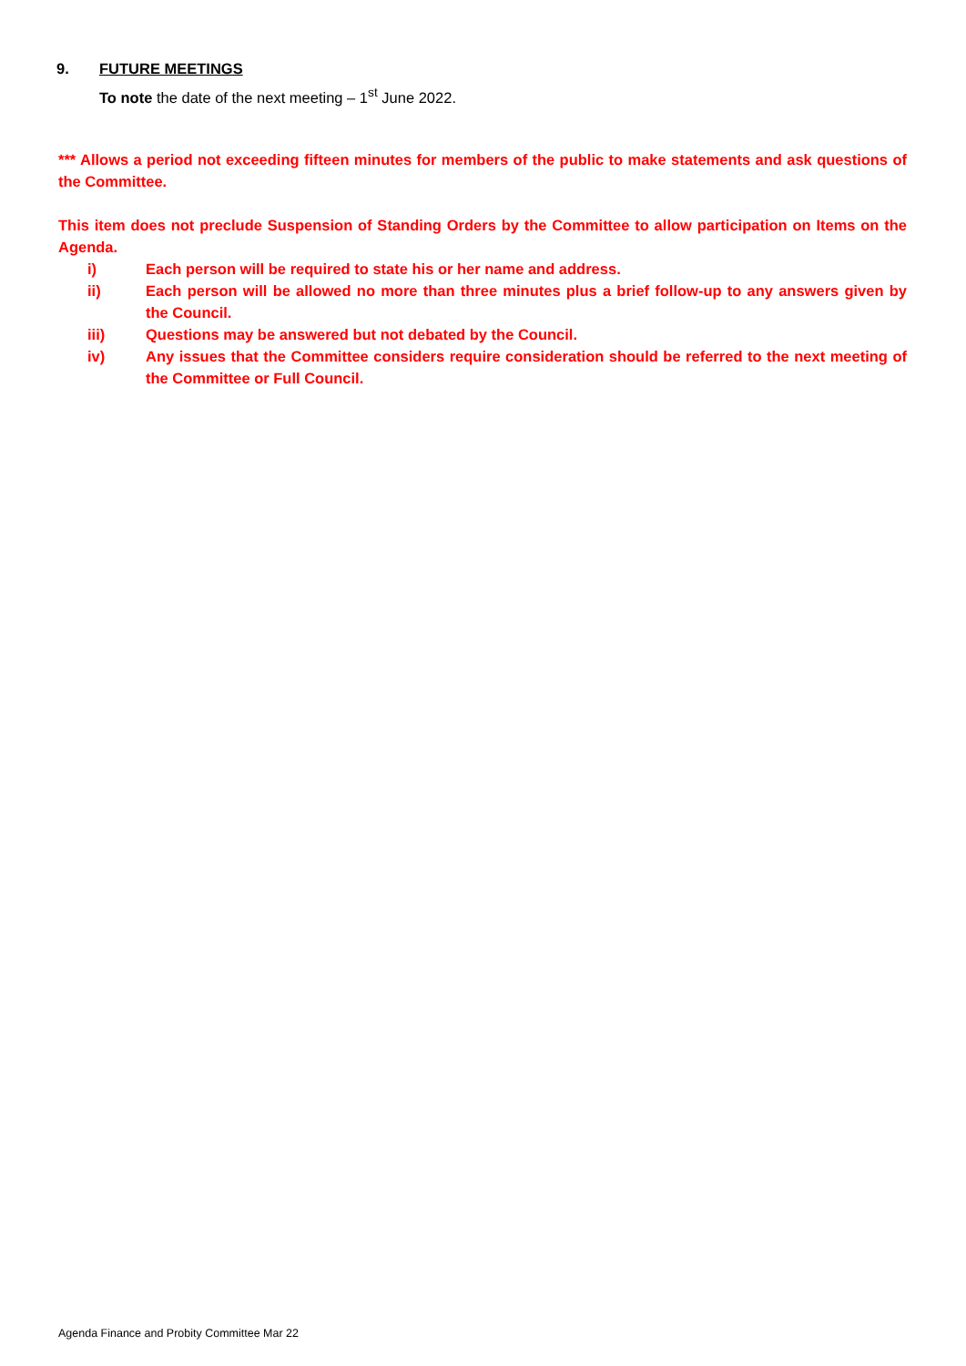9. FUTURE MEETINGS
To note the date of the next meeting – 1<sup>st</sup> June 2022.
*** Allows a period not exceeding fifteen minutes for members of the public to make statements and ask questions of the Committee.
This item does not preclude Suspension of Standing Orders by the Committee to allow participation on Items on the Agenda.
i) Each person will be required to state his or her name and address.
ii) Each person will be allowed no more than three minutes plus a brief follow-up to any answers given by the Council.
iii) Questions may be answered but not debated by the Council.
iv) Any issues that the Committee considers require consideration should be referred to the next meeting of the Committee or Full Council.
Agenda Finance and Probity Committee Mar 22